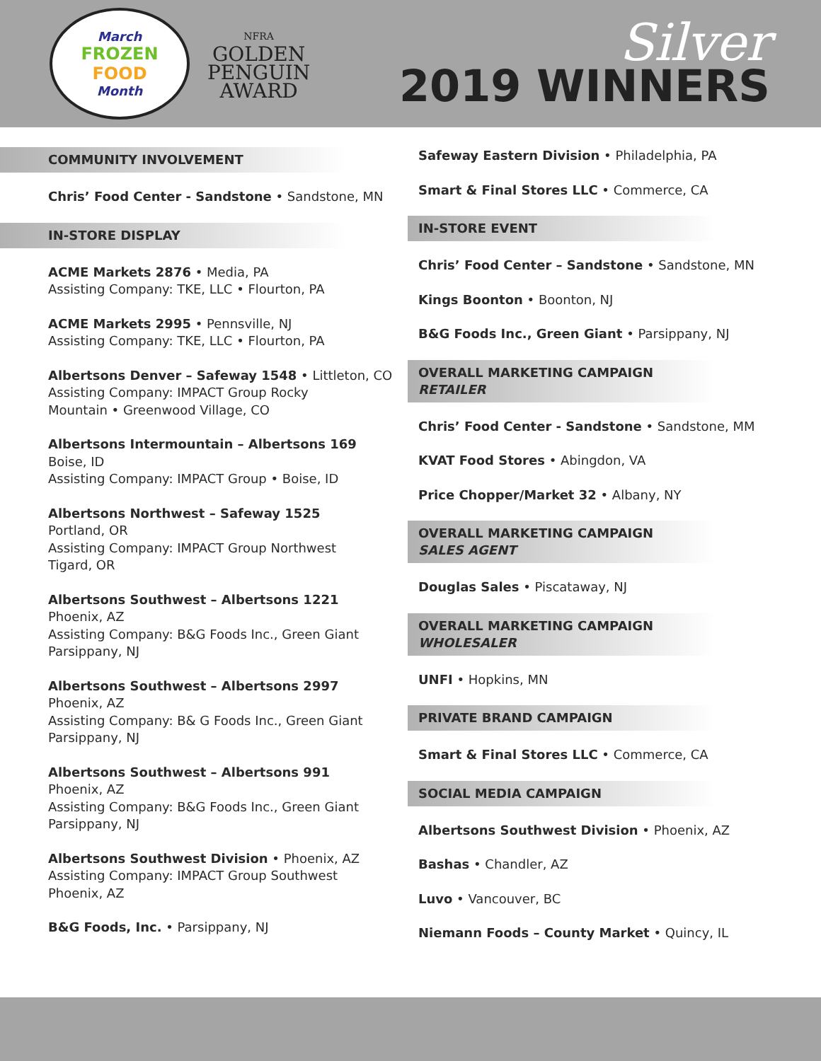March
FROZEN
FOOD
Month
NFRA
GOLDEN
PENGUIN
AWARD
Silver
2019 WINNERS
COMMUNITY INVOLVEMENT
Chris’ Food Center - Sandstone • Sandstone, MN
IN-STORE DISPLAY
ACME Markets 2876 • Media, PA
Assisting Company: TKE, LLC • Flourton, PA
ACME Markets 2995 • Pennsville, NJ
Assisting Company: TKE, LLC • Flourton, PA
Albertsons Denver – Safeway 1548 • Littleton, CO
Assisting Company: IMPACT Group Rocky
Mountain • Greenwood Village, CO
Albertsons Intermountain – Albertsons 169
Boise, ID
Assisting Company: IMPACT Group • Boise, ID
Albertsons Northwest – Safeway 1525
Portland, OR
Assisting Company: IMPACT Group Northwest
Tigard, OR
Albertsons Southwest – Albertsons 1221
Phoenix, AZ
Assisting Company: B&G Foods Inc., Green Giant
Parsippany, NJ
Albertsons Southwest – Albertsons 2997
Phoenix, AZ
Assisting Company: B& G Foods Inc., Green Giant
Parsippany, NJ
Albertsons Southwest – Albertsons 991
Phoenix, AZ
Assisting Company: B&G Foods Inc., Green Giant
Parsippany, NJ
Albertsons Southwest Division • Phoenix, AZ
Assisting Company: IMPACT Group Southwest
Phoenix, AZ
B&G Foods, Inc. • Parsippany, NJ
Safeway Eastern Division • Philadelphia, PA
Smart & Final Stores LLC • Commerce, CA
IN-STORE EVENT
Chris’ Food Center – Sandstone • Sandstone, MN
Kings Boonton • Boonton, NJ
B&G Foods Inc., Green Giant • Parsippany, NJ
OVERALL MARKETING CAMPAIGN
RETAILER
Chris’ Food Center - Sandstone • Sandstone, MM
KVAT Food Stores • Abingdon, VA
Price Chopper/Market 32 • Albany, NY
OVERALL MARKETING CAMPAIGN
SALES AGENT
Douglas Sales • Piscataway, NJ
OVERALL MARKETING CAMPAIGN
WHOLESALER
UNFI • Hopkins, MN
PRIVATE BRAND CAMPAIGN
Smart & Final Stores LLC • Commerce, CA
SOCIAL MEDIA CAMPAIGN
Albertsons Southwest Division • Phoenix, AZ
Bashas • Chandler, AZ
Luvo • Vancouver, BC
Niemann Foods – County Market • Quincy, IL